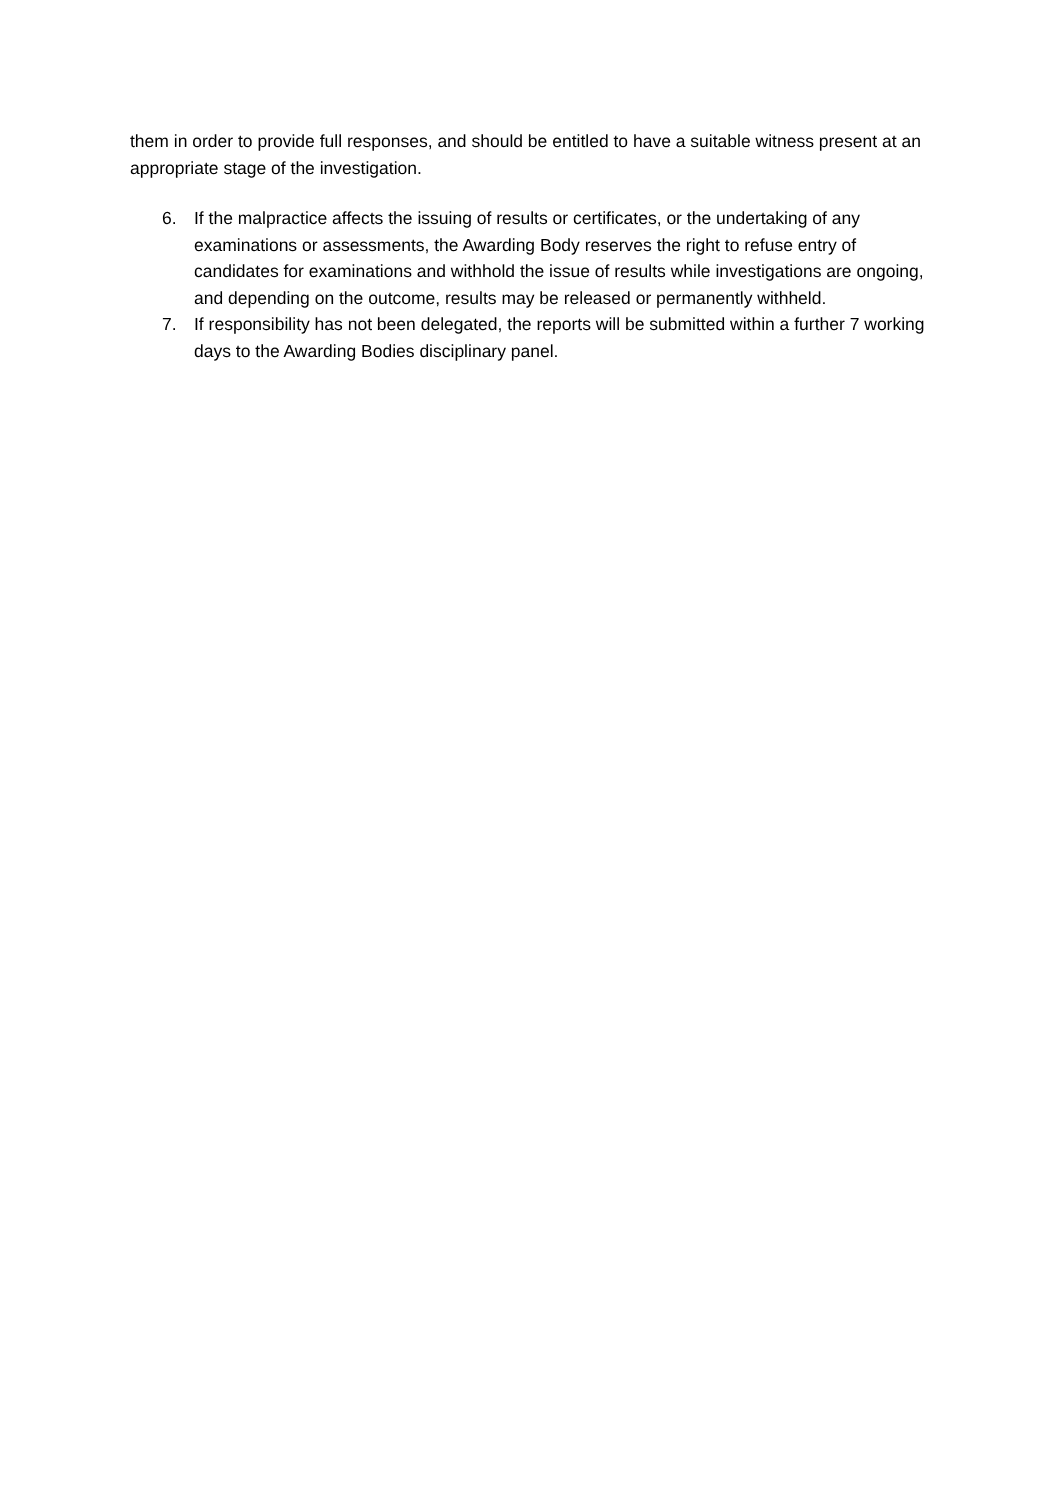them in order to provide full responses, and should be entitled to have a suitable witness present at an appropriate stage of the investigation.
6. If the malpractice affects the issuing of results or certificates, or the undertaking of any examinations or assessments, the Awarding Body reserves the right to refuse entry of candidates for examinations and withhold the issue of results while investigations are ongoing, and depending on the outcome, results may be released or permanently withheld.
7. If responsibility has not been delegated, the reports will be submitted within a further 7 working days to the Awarding Bodies disciplinary panel.